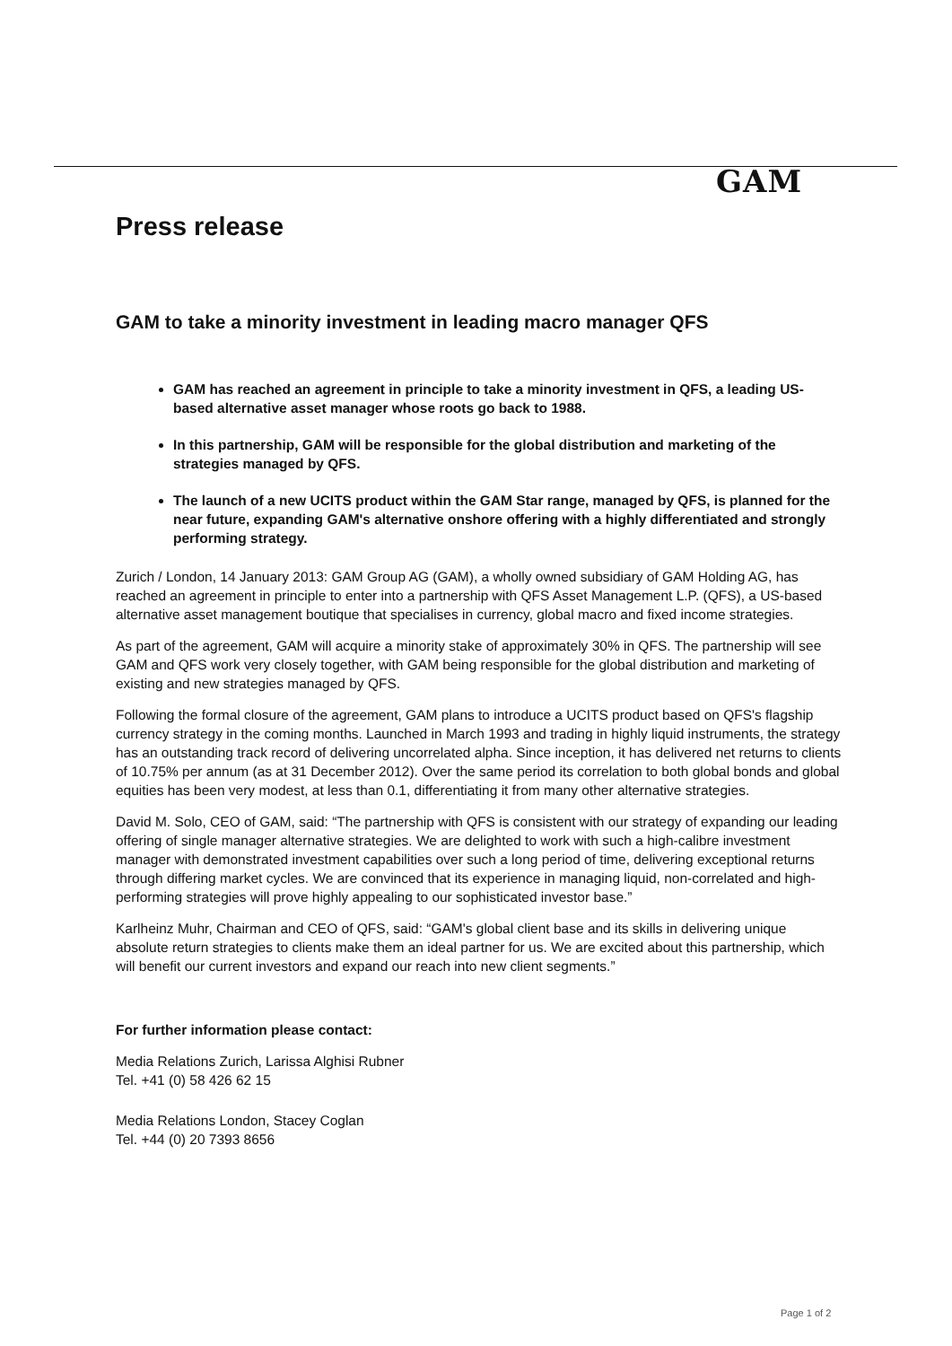GAM
Press release
GAM to take a minority investment in leading macro manager QFS
GAM has reached an agreement in principle to take a minority investment in QFS, a leading US-based alternative asset manager whose roots go back to 1988.
In this partnership, GAM will be responsible for the global distribution and marketing of the strategies managed by QFS.
The launch of a new UCITS product within the GAM Star range, managed by QFS, is planned for the near future, expanding GAM's alternative onshore offering with a highly differentiated and strongly performing strategy.
Zurich / London, 14 January 2013: GAM Group AG (GAM), a wholly owned subsidiary of GAM Holding AG, has reached an agreement in principle to enter into a partnership with QFS Asset Management L.P. (QFS), a US-based alternative asset management boutique that specialises in currency, global macro and fixed income strategies.
As part of the agreement, GAM will acquire a minority stake of approximately 30% in QFS. The partnership will see GAM and QFS work very closely together, with GAM being responsible for the global distribution and marketing of existing and new strategies managed by QFS.
Following the formal closure of the agreement, GAM plans to introduce a UCITS product based on QFS's flagship currency strategy in the coming months. Launched in March 1993 and trading in highly liquid instruments, the strategy has an outstanding track record of delivering uncorrelated alpha. Since inception, it has delivered net returns to clients of 10.75% per annum (as at 31 December 2012). Over the same period its correlation to both global bonds and global equities has been very modest, at less than 0.1, differentiating it from many other alternative strategies.
David M. Solo, CEO of GAM, said: “The partnership with QFS is consistent with our strategy of expanding our leading offering of single manager alternative strategies. We are delighted to work with such a high-calibre investment manager with demonstrated investment capabilities over such a long period of time, delivering exceptional returns through differing market cycles. We are convinced that its experience in managing liquid, non-correlated and high-performing strategies will prove highly appealing to our sophisticated investor base.”
Karlheinz Muhr, Chairman and CEO of QFS, said: “GAM's global client base and its skills in delivering unique absolute return strategies to clients make them an ideal partner for us. We are excited about this partnership, which will benefit our current investors and expand our reach into new client segments.”
For further information please contact:
Media Relations Zurich, Larissa Alghisi Rubner
Tel. +41 (0) 58 426 62 15
Media Relations London, Stacey Coglan
Tel. +44 (0) 20 7393 8656
Page 1 of 2